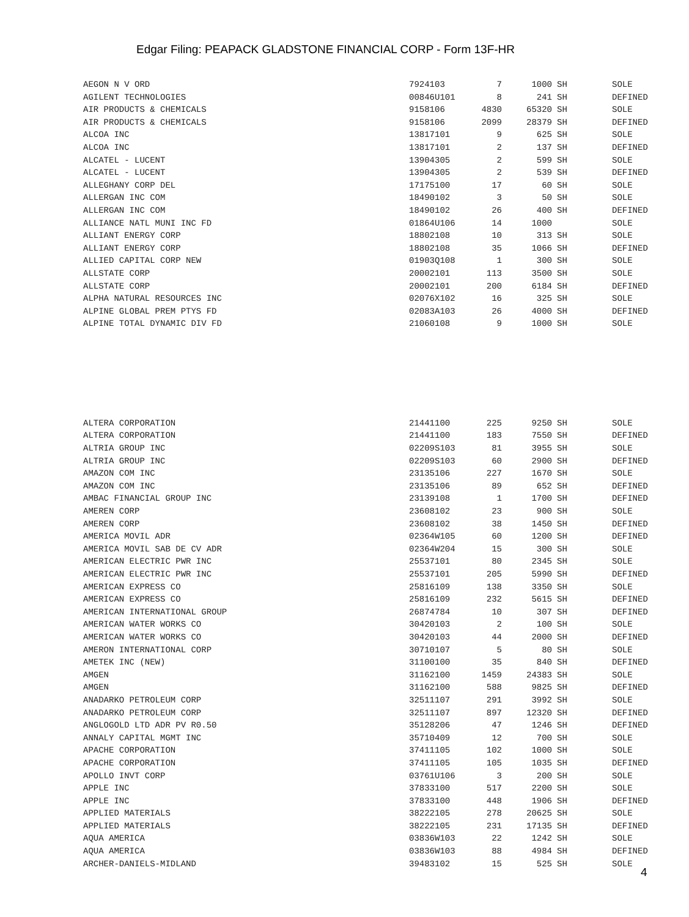Edgar Filing: PEAPACK GLADSTONE FINANCIAL CORP - Form 13F-HR
| AEGON N V ORD | 7924103 | 7 | 1000 | SH | SOLE |
| AGILENT TECHNOLOGIES | 00846U101 | 8 | 241 | SH | DEFINED |
| AIR PRODUCTS & CHEMICALS | 9158106 | 4830 | 65320 | SH | SOLE |
| AIR PRODUCTS & CHEMICALS | 9158106 | 2099 | 28379 | SH | DEFINED |
| ALCOA INC | 13817101 | 9 | 625 | SH | SOLE |
| ALCOA INC | 13817101 | 2 | 137 | SH | DEFINED |
| ALCATEL - LUCENT | 13904305 | 2 | 599 | SH | SOLE |
| ALCATEL - LUCENT | 13904305 | 2 | 539 | SH | DEFINED |
| ALLEGHANY CORP DEL | 17175100 | 17 | 60 | SH | SOLE |
| ALLERGAN INC COM | 18490102 | 3 | 50 | SH | SOLE |
| ALLERGAN INC COM | 18490102 | 26 | 400 | SH | DEFINED |
| ALLIANCE NATL MUNI INC FD | 01864U106 | 14 | 1000 | | SOLE |
| ALLIANT ENERGY CORP | 18802108 | 10 | 313 | SH | SOLE |
| ALLIANT ENERGY CORP | 18802108 | 35 | 1066 | SH | DEFINED |
| ALLIED CAPITAL CORP NEW | 01903Q108 | 1 | 300 | SH | SOLE |
| ALLSTATE CORP | 20002101 | 113 | 3500 | SH | SOLE |
| ALLSTATE CORP | 20002101 | 200 | 6184 | SH | DEFINED |
| ALPHA NATURAL RESOURCES INC | 02076X102 | 16 | 325 | SH | SOLE |
| ALPINE GLOBAL PREM PTYS FD | 02083A103 | 26 | 4000 | SH | DEFINED |
| ALPINE TOTAL DYNAMIC DIV FD | 21060108 | 9 | 1000 | SH | SOLE |
| ALTERA CORPORATION | 21441100 | 225 | 9250 | SH | SOLE |
| ALTERA CORPORATION | 21441100 | 183 | 7550 | SH | DEFINED |
| ALTRIA GROUP INC | 02209S103 | 81 | 3955 | SH | SOLE |
| ALTRIA GROUP INC | 02209S103 | 60 | 2900 | SH | DEFINED |
| AMAZON COM INC | 23135106 | 227 | 1670 | SH | SOLE |
| AMAZON COM INC | 23135106 | 89 | 652 | SH | DEFINED |
| AMBAC FINANCIAL GROUP INC | 23139108 | 1 | 1700 | SH | DEFINED |
| AMEREN CORP | 23608102 | 23 | 900 | SH | SOLE |
| AMEREN CORP | 23608102 | 38 | 1450 | SH | DEFINED |
| AMERICA MOVIL ADR | 02364W105 | 60 | 1200 | SH | DEFINED |
| AMERICA MOVIL SAB DE CV ADR | 02364W204 | 15 | 300 | SH | SOLE |
| AMERICAN ELECTRIC PWR INC | 25537101 | 80 | 2345 | SH | SOLE |
| AMERICAN ELECTRIC PWR INC | 25537101 | 205 | 5990 | SH | DEFINED |
| AMERICAN EXPRESS CO | 25816109 | 138 | 3350 | SH | SOLE |
| AMERICAN EXPRESS CO | 25816109 | 232 | 5615 | SH | DEFINED |
| AMERICAN INTERNATIONAL GROUP | 26874784 | 10 | 307 | SH | DEFINED |
| AMERICAN WATER WORKS CO | 30420103 | 2 | 100 | SH | SOLE |
| AMERICAN WATER WORKS CO | 30420103 | 44 | 2000 | SH | DEFINED |
| AMERON INTERNATIONAL CORP | 30710107 | 5 | 80 | SH | SOLE |
| AMETEK INC (NEW) | 31100100 | 35 | 840 | SH | DEFINED |
| AMGEN | 31162100 | 1459 | 24383 | SH | SOLE |
| AMGEN | 31162100 | 588 | 9825 | SH | DEFINED |
| ANADARKO PETROLEUM CORP | 32511107 | 291 | 3992 | SH | SOLE |
| ANADARKO PETROLEUM CORP | 32511107 | 897 | 12320 | SH | DEFINED |
| ANGLOGOLD LTD ADR PV R0.50 | 35128206 | 47 | 1246 | SH | DEFINED |
| ANNALY CAPITAL MGMT INC | 35710409 | 12 | 700 | SH | SOLE |
| APACHE CORPORATION | 37411105 | 102 | 1000 | SH | SOLE |
| APACHE CORPORATION | 37411105 | 105 | 1035 | SH | DEFINED |
| APOLLO INVT CORP | 03761U106 | 3 | 200 | SH | SOLE |
| APPLE INC | 37833100 | 517 | 2200 | SH | SOLE |
| APPLE INC | 37833100 | 448 | 1906 | SH | DEFINED |
| APPLIED MATERIALS | 38222105 | 278 | 20625 | SH | SOLE |
| APPLIED MATERIALS | 38222105 | 231 | 17135 | SH | DEFINED |
| AQUA AMERICA | 03836W103 | 22 | 1242 | SH | SOLE |
| AQUA AMERICA | 03836W103 | 88 | 4984 | SH | DEFINED |
| ARCHER-DANIELS-MIDLAND | 39483102 | 15 | 525 | SH | SOLE |
4